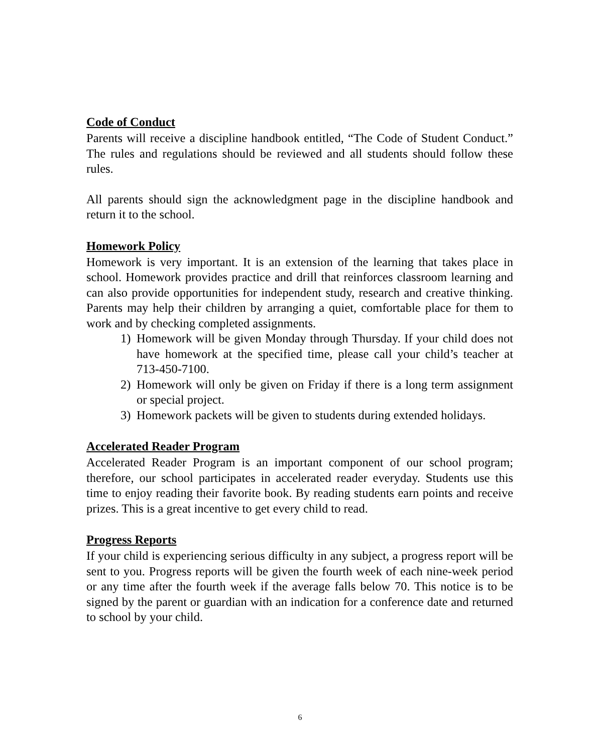Code of Conduct
Parents will receive a discipline handbook entitled, “The Code of Student Conduct.” The rules and regulations should be reviewed and all students should follow these rules.
All parents should sign the acknowledgment page in the discipline handbook and return it to the school.
Homework Policy
Homework is very important. It is an extension of the learning that takes place in school. Homework provides practice and drill that reinforces classroom learning and can also provide opportunities for independent study, research and creative thinking. Parents may help their children by arranging a quiet, comfortable place for them to work and by checking completed assignments.
1) Homework will be given Monday through Thursday. If your child does not have homework at the specified time, please call your child’s teacher at 713-450-7100.
2) Homework will only be given on Friday if there is a long term assignment or special project.
3) Homework packets will be given to students during extended holidays.
Accelerated Reader Program
Accelerated Reader Program is an important component of our school program; therefore, our school participates in accelerated reader everyday. Students use this time to enjoy reading their favorite book. By reading students earn points and receive prizes. This is a great incentive to get every child to read.
Progress Reports
If your child is experiencing serious difficulty in any subject, a progress report will be sent to you. Progress reports will be given the fourth week of each nine-week period or any time after the fourth week if the average falls below 70. This notice is to be signed by the parent or guardian with an indication for a conference date and returned to school by your child.
6